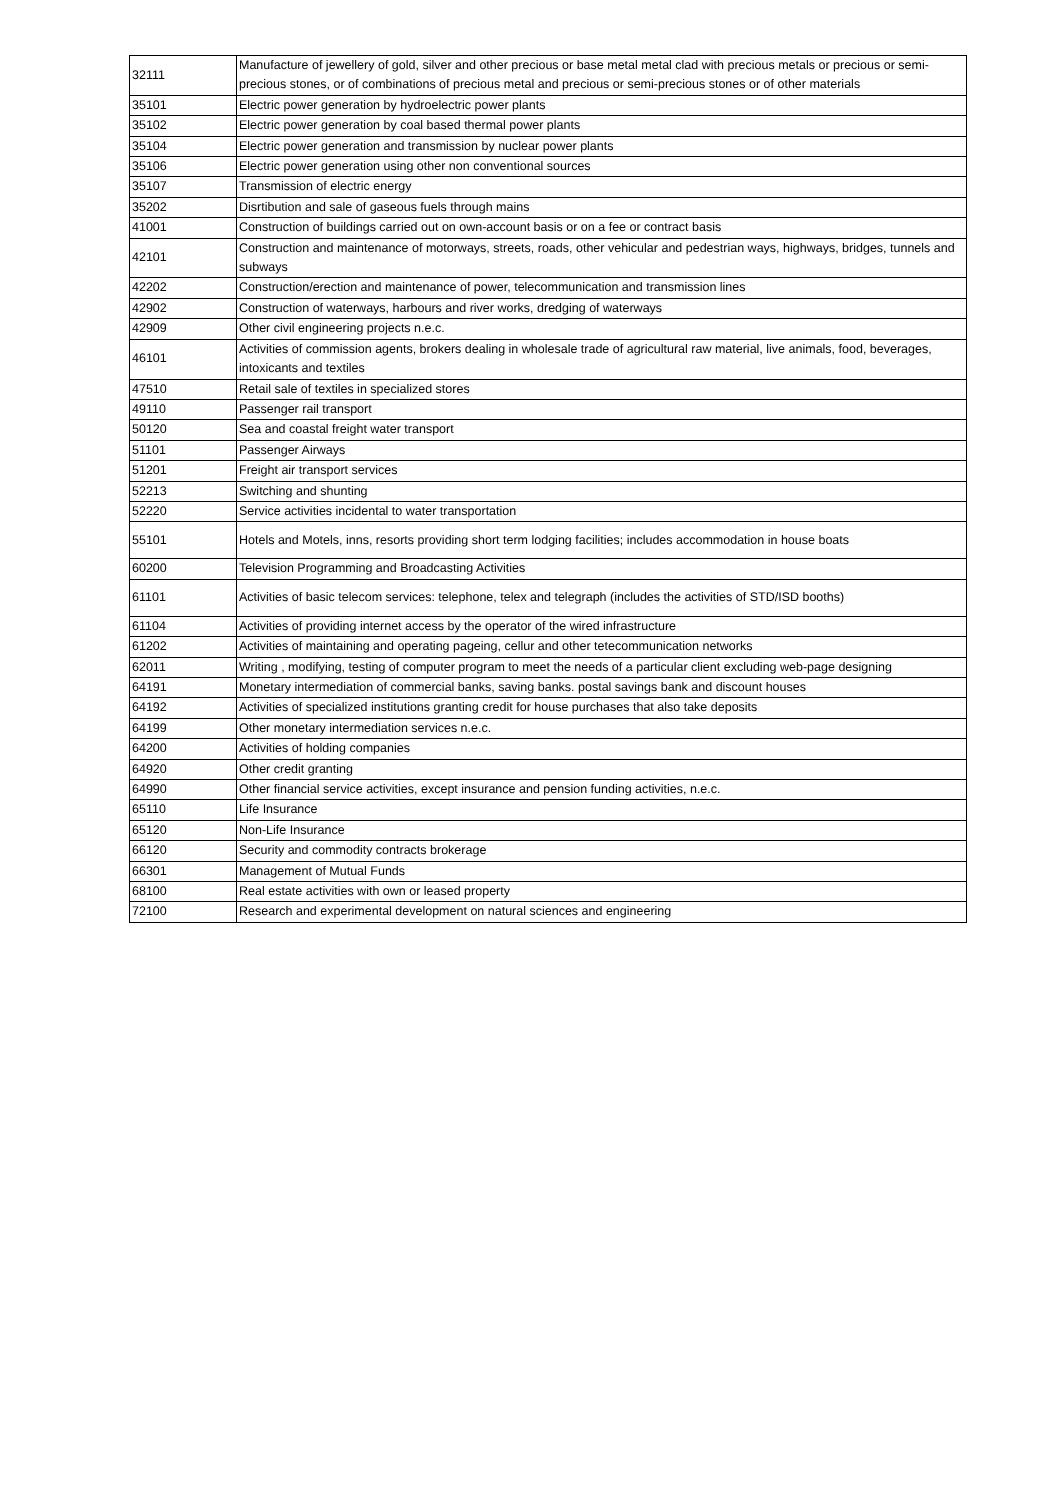| 32111 | Manufacture of jewellery of gold, silver and other precious or base metal metal clad with precious metals or precious or semi-precious stones, or of combinations of precious metal and precious or semi-precious stones or of other materials |
| 35101 | Electric power generation by hydroelectric power plants |
| 35102 | Electric power generation by coal based thermal power plants |
| 35104 | Electric power generation and transmission by nuclear power plants |
| 35106 | Electric power generation using other non conventional sources |
| 35107 | Transmission of electric energy |
| 35202 | Disrtibution and sale of gaseous fuels through mains |
| 41001 | Construction of buildings carried out on own-account basis or on a fee or contract basis |
| 42101 | Construction and maintenance of motorways, streets, roads, other vehicular and pedestrian ways, highways, bridges, tunnels and subways |
| 42202 | Construction/erection and maintenance of power, telecommunication and transmission lines |
| 42902 | Construction of waterways, harbours and river works, dredging of waterways |
| 42909 | Other civil engineering projects n.e.c. |
| 46101 | Activities of commission agents, brokers dealing in wholesale trade of agricultural raw material, live animals, food, beverages, intoxicants and textiles |
| 47510 | Retail sale of textiles in specialized stores |
| 49110 | Passenger rail transport |
| 50120 | Sea and coastal freight water transport |
| 51101 | Passenger Airways |
| 51201 | Freight air transport services |
| 52213 | Switching and shunting |
| 52220 | Service activities incidental to water transportation |
| 55101 | Hotels and Motels, inns, resorts providing short term lodging facilities; includes accommodation in house boats |
| 60200 | Television Programming and Broadcasting Activities |
| 61101 | Activities of basic telecom services: telephone, telex and telegraph (includes the activities of STD/ISD booths) |
| 61104 | Activities of providing internet access by the operator of the wired infrastructure |
| 61202 | Activities of maintaining and operating pageing, cellur and other tetecommunication networks |
| 62011 | Writing , modifying, testing of computer program to meet the needs of a particular client excluding web-page designing |
| 64191 | Monetary intermediation of commercial banks, saving banks. postal savings bank and discount houses |
| 64192 | Activities of specialized institutions granting credit for house purchases that also take deposits |
| 64199 | Other monetary intermediation services n.e.c. |
| 64200 | Activities of holding companies |
| 64920 | Other credit granting |
| 64990 | Other financial service activities, except insurance and pension funding activities, n.e.c. |
| 65110 | Life Insurance |
| 65120 | Non-Life Insurance |
| 66120 | Security and commodity contracts brokerage |
| 66301 | Management of Mutual Funds |
| 68100 | Real estate activities with own or leased property |
| 72100 | Research and experimental development on natural sciences and engineering |